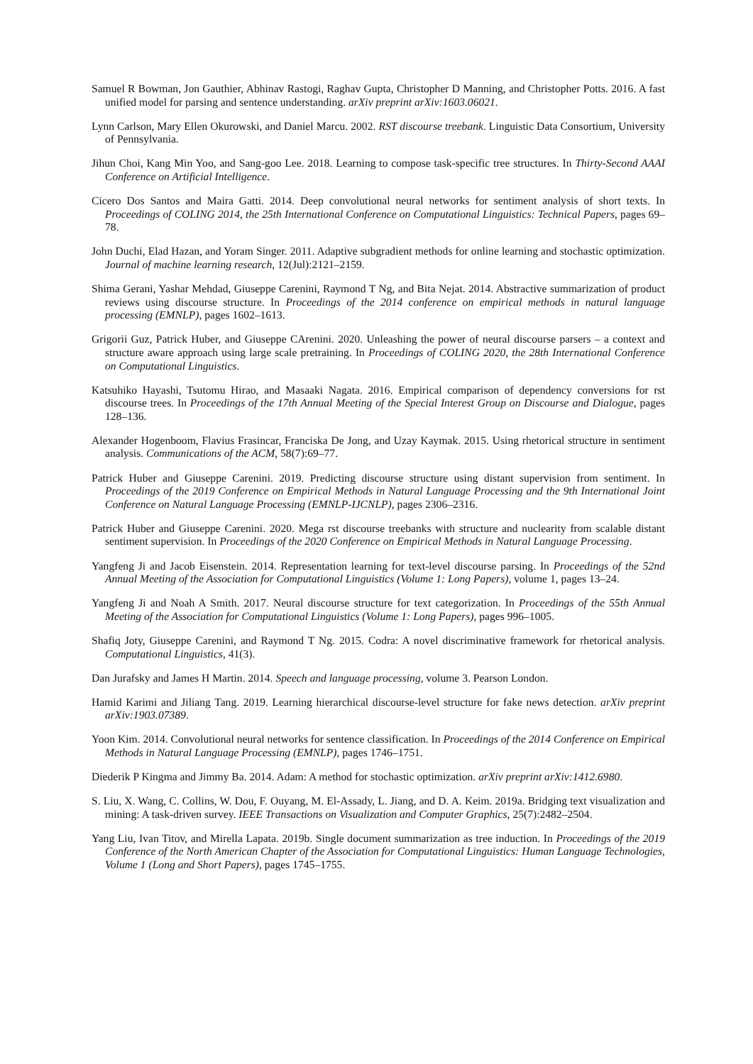Samuel R Bowman, Jon Gauthier, Abhinav Rastogi, Raghav Gupta, Christopher D Manning, and Christopher Potts. 2016. A fast unified model for parsing and sentence understanding. arXiv preprint arXiv:1603.06021.
Lynn Carlson, Mary Ellen Okurowski, and Daniel Marcu. 2002. RST discourse treebank. Linguistic Data Consortium, University of Pennsylvania.
Jihun Choi, Kang Min Yoo, and Sang-goo Lee. 2018. Learning to compose task-specific tree structures. In Thirty-Second AAAI Conference on Artificial Intelligence.
Cicero Dos Santos and Maira Gatti. 2014. Deep convolutional neural networks for sentiment analysis of short texts. In Proceedings of COLING 2014, the 25th International Conference on Computational Linguistics: Technical Papers, pages 69–78.
John Duchi, Elad Hazan, and Yoram Singer. 2011. Adaptive subgradient methods for online learning and stochastic optimization. Journal of machine learning research, 12(Jul):2121–2159.
Shima Gerani, Yashar Mehdad, Giuseppe Carenini, Raymond T Ng, and Bita Nejat. 2014. Abstractive summarization of product reviews using discourse structure. In Proceedings of the 2014 conference on empirical methods in natural language processing (EMNLP), pages 1602–1613.
Grigorii Guz, Patrick Huber, and Giuseppe CArenini. 2020. Unleashing the power of neural discourse parsers – a context and structure aware approach using large scale pretraining. In Proceedings of COLING 2020, the 28th International Conference on Computational Linguistics.
Katsuhiko Hayashi, Tsutomu Hirao, and Masaaki Nagata. 2016. Empirical comparison of dependency conversions for rst discourse trees. In Proceedings of the 17th Annual Meeting of the Special Interest Group on Discourse and Dialogue, pages 128–136.
Alexander Hogenboom, Flavius Frasincar, Franciska De Jong, and Uzay Kaymak. 2015. Using rhetorical structure in sentiment analysis. Communications of the ACM, 58(7):69–77.
Patrick Huber and Giuseppe Carenini. 2019. Predicting discourse structure using distant supervision from sentiment. In Proceedings of the 2019 Conference on Empirical Methods in Natural Language Processing and the 9th International Joint Conference on Natural Language Processing (EMNLP-IJCNLP), pages 2306–2316.
Patrick Huber and Giuseppe Carenini. 2020. Mega rst discourse treebanks with structure and nuclearity from scalable distant sentiment supervision. In Proceedings of the 2020 Conference on Empirical Methods in Natural Language Processing.
Yangfeng Ji and Jacob Eisenstein. 2014. Representation learning for text-level discourse parsing. In Proceedings of the 52nd Annual Meeting of the Association for Computational Linguistics (Volume 1: Long Papers), volume 1, pages 13–24.
Yangfeng Ji and Noah A Smith. 2017. Neural discourse structure for text categorization. In Proceedings of the 55th Annual Meeting of the Association for Computational Linguistics (Volume 1: Long Papers), pages 996–1005.
Shafiq Joty, Giuseppe Carenini, and Raymond T Ng. 2015. Codra: A novel discriminative framework for rhetorical analysis. Computational Linguistics, 41(3).
Dan Jurafsky and James H Martin. 2014. Speech and language processing, volume 3. Pearson London.
Hamid Karimi and Jiliang Tang. 2019. Learning hierarchical discourse-level structure for fake news detection. arXiv preprint arXiv:1903.07389.
Yoon Kim. 2014. Convolutional neural networks for sentence classification. In Proceedings of the 2014 Conference on Empirical Methods in Natural Language Processing (EMNLP), pages 1746–1751.
Diederik P Kingma and Jimmy Ba. 2014. Adam: A method for stochastic optimization. arXiv preprint arXiv:1412.6980.
S. Liu, X. Wang, C. Collins, W. Dou, F. Ouyang, M. El-Assady, L. Jiang, and D. A. Keim. 2019a. Bridging text visualization and mining: A task-driven survey. IEEE Transactions on Visualization and Computer Graphics, 25(7):2482–2504.
Yang Liu, Ivan Titov, and Mirella Lapata. 2019b. Single document summarization as tree induction. In Proceedings of the 2019 Conference of the North American Chapter of the Association for Computational Linguistics: Human Language Technologies, Volume 1 (Long and Short Papers), pages 1745–1755.